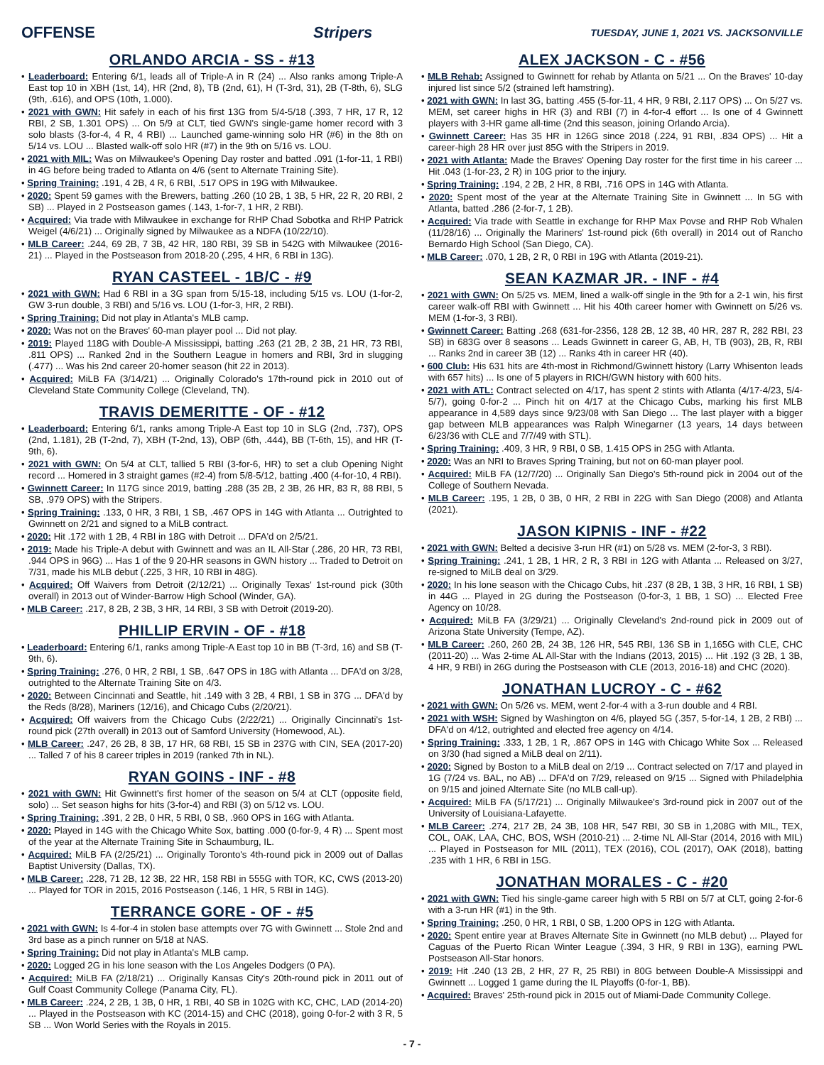OFFENSE Stripers TUESDAY, JUNE 1, 2021 VS. JACKSONVILLE
ORLANDO ARCIA - SS - #13
• Leaderboard: Entering 6/1, leads all of Triple-A in R (24) ... Also ranks among Triple-A East top 10 in XBH (1st, 14), HR (2nd, 8), TB (2nd, 61), H (T-3rd, 31), 2B (T-8th, 6), SLG (9th, .616), and OPS (10th, 1.000).
• 2021 with GWN: Hit safely in each of his first 13G from 5/4-5/18 (.393, 7 HR, 17 R, 12 RBI, 2 SB, 1.301 OPS) ... On 5/9 at CLT, tied GWN's single-game homer record with 3 solo blasts (3-for-4, 4 R, 4 RBI) ... Launched game-winning solo HR (#6) in the 8th on 5/14 vs. LOU ... Blasted walk-off solo HR (#7) in the 9th on 5/16 vs. LOU.
• 2021 with MIL: Was on Milwaukee's Opening Day roster and batted .091 (1-for-11, 1 RBI) in 4G before being traded to Atlanta on 4/6 (sent to Alternate Training Site).
• Spring Training: .191, 4 2B, 4 R, 6 RBI, .517 OPS in 19G with Milwaukee.
• 2020: Spent 59 games with the Brewers, batting .260 (10 2B, 1 3B, 5 HR, 22 R, 20 RBI, 2 SB) ... Played in 2 Postseason games (.143, 1-for-7, 1 HR, 2 RBI).
• Acquired: Via trade with Milwaukee in exchange for RHP Chad Sobotka and RHP Patrick Weigel (4/6/21) ... Originally signed by Milwaukee as a NDFA (10/22/10).
• MLB Career: .244, 69 2B, 7 3B, 42 HR, 180 RBI, 39 SB in 542G with Milwaukee (2016-21) ... Played in the Postseason from 2018-20 (.295, 4 HR, 6 RBI in 13G).
RYAN CASTEEL - 1B/C - #9
• 2021 with GWN: Had 6 RBI in a 3G span from 5/15-18, including 5/15 vs. LOU (1-for-2, GW 3-run double, 3 RBI) and 5/16 vs. LOU (1-for-3, HR, 2 RBI).
• Spring Training: Did not play in Atlanta's MLB camp.
• 2020: Was not on the Braves' 60-man player pool ... Did not play.
• 2019: Played 118G with Double-A Mississippi, batting .263 (21 2B, 2 3B, 21 HR, 73 RBI, .811 OPS) ... Ranked 2nd in the Southern League in homers and RBI, 3rd in slugging (.477) ... Was his 2nd career 20-homer season (hit 22 in 2013).
• Acquired: MiLB FA (3/14/21) ... Originally Colorado's 17th-round pick in 2010 out of Cleveland State Community College (Cleveland, TN).
TRAVIS DEMERITTE - OF - #12
• Leaderboard: Entering 6/1, ranks among Triple-A East top 10 in SLG (2nd, .737), OPS (2nd, 1.181), 2B (T-2nd, 7), XBH (T-2nd, 13), OBP (6th, .444), BB (T-6th, 15), and HR (T-9th, 6).
• 2021 with GWN: On 5/4 at CLT, tallied 5 RBI (3-for-6, HR) to set a club Opening Night record ... Homered in 3 straight games (#2-4) from 5/8-5/12, batting .400 (4-for-10, 4 RBI).
• Gwinnett Career: In 117G since 2019, batting .288 (35 2B, 2 3B, 26 HR, 83 R, 88 RBI, 5 SB, .979 OPS) with the Stripers.
• Spring Training: .133, 0 HR, 3 RBI, 1 SB, .467 OPS in 14G with Atlanta ... Outrighted to Gwinnett on 2/21 and signed to a MiLB contract.
• 2020: Hit .172 with 1 2B, 4 RBI in 18G with Detroit ... DFA'd on 2/5/21.
• 2019: Made his Triple-A debut with Gwinnett and was an IL All-Star (.286, 20 HR, 73 RBI, .944 OPS in 96G) ... Has 1 of the 9 20-HR seasons in GWN history ... Traded to Detroit on 7/31, made his MLB debut (.225, 3 HR, 10 RBI in 48G).
• Acquired: Off Waivers from Detroit (2/12/21) ... Originally Texas' 1st-round pick (30th overall) in 2013 out of Winder-Barrow High School (Winder, GA).
• MLB Career: .217, 8 2B, 2 3B, 3 HR, 14 RBI, 3 SB with Detroit (2019-20).
PHILLIP ERVIN - OF - #18
• Leaderboard: Entering 6/1, ranks among Triple-A East top 10 in BB (T-3rd, 16) and SB (T-9th, 6).
• Spring Training: .276, 0 HR, 2 RBI, 1 SB, .647 OPS in 18G with Atlanta ... DFA'd on 3/28, outrighted to the Alternate Training Site on 4/3.
• 2020: Between Cincinnati and Seattle, hit .149 with 3 2B, 4 RBI, 1 SB in 37G ... DFA'd by the Reds (8/28), Mariners (12/16), and Chicago Cubs (2/20/21).
• Acquired: Off waivers from the Chicago Cubs (2/22/21) ... Originally Cincinnati's 1st-round pick (27th overall) in 2013 out of Samford University (Homewood, AL).
• MLB Career: .247, 26 2B, 8 3B, 17 HR, 68 RBI, 15 SB in 237G with CIN, SEA (2017-20) ... Talled 7 of his 8 career triples in 2019 (ranked 7th in NL).
RYAN GOINS - INF - #8
• 2021 with GWN: Hit Gwinnett's first homer of the season on 5/4 at CLT (opposite field, solo) ... Set season highs for hits (3-for-4) and RBI (3) on 5/12 vs. LOU.
• Spring Training: .391, 2 2B, 0 HR, 5 RBI, 0 SB, .960 OPS in 16G with Atlanta.
• 2020: Played in 14G with the Chicago White Sox, batting .000 (0-for-9, 4 R) ... Spent most of the year at the Alternate Training Site in Schaumburg, IL.
• Acquired: MiLB FA (2/25/21) ... Originally Toronto's 4th-round pick in 2009 out of Dallas Baptist University (Dallas, TX).
• MLB Career: .228, 71 2B, 12 3B, 22 HR, 158 RBI in 555G with TOR, KC, CWS (2013-20) ... Played for TOR in 2015, 2016 Postseason (.146, 1 HR, 5 RBI in 14G).
TERRANCE GORE - OF - #5
• 2021 with GWN: Is 4-for-4 in stolen base attempts over 7G with Gwinnett ... Stole 2nd and 3rd base as a pinch runner on 5/18 at NAS.
• Spring Training: Did not play in Atlanta's MLB camp.
• 2020: Logged 2G in his lone season with the Los Angeles Dodgers (0 PA).
• Acquired: MiLB FA (2/18/21) ... Originally Kansas City's 20th-round pick in 2011 out of Gulf Coast Community College (Panama City, FL).
• MLB Career: .224, 2 2B, 1 3B, 0 HR, 1 RBI, 40 SB in 102G with KC, CHC, LAD (2014-20) ... Played in the Postseason with KC (2014-15) and CHC (2018), going 0-for-2 with 3 R, 5 SB ... Won World Series with the Royals in 2015.
ALEX JACKSON - C - #56
• MLB Rehab: Assigned to Gwinnett for rehab by Atlanta on 5/21 ... On the Braves' 10-day injured list since 5/2 (strained left hamstring).
• 2021 with GWN: In last 3G, batting .455 (5-for-11, 4 HR, 9 RBI, 2.117 OPS) ... On 5/27 vs. MEM, set career highs in HR (3) and RBI (7) in 4-for-4 effort ... Is one of 4 Gwinnett players with 3-HR game all-time (2nd this season, joining Orlando Arcia).
• Gwinnett Career: Has 35 HR in 126G since 2018 (.224, 91 RBI, .834 OPS) ... Hit a career-high 28 HR over just 85G with the Stripers in 2019.
• 2021 with Atlanta: Made the Braves' Opening Day roster for the first time in his career ... Hit .043 (1-for-23, 2 R) in 10G prior to the injury.
• Spring Training: .194, 2 2B, 2 HR, 8 RBI, .716 OPS in 14G with Atlanta.
• 2020: Spent most of the year at the Alternate Training Site in Gwinnett ... In 5G with Atlanta, batted .286 (2-for-7, 1 2B).
• Acquired: Via trade with Seattle in exchange for RHP Max Povse and RHP Rob Whalen (11/28/16) ... Originally the Mariners' 1st-round pick (6th overall) in 2014 out of Rancho Bernardo High School (San Diego, CA).
• MLB Career: .070, 1 2B, 2 R, 0 RBI in 19G with Atlanta (2019-21).
SEAN KAZMAR JR. - INF - #4
• 2021 with GWN: On 5/25 vs. MEM, lined a walk-off single in the 9th for a 2-1 win, his first career walk-off RBI with Gwinnett ... Hit his 40th career homer with Gwinnett on 5/26 vs. MEM (1-for-3, 3 RBI).
• Gwinnett Career: Batting .268 (631-for-2356, 128 2B, 12 3B, 40 HR, 287 R, 282 RBI, 23 SB) in 683G over 8 seasons ... Leads Gwinnett in career G, AB, H, TB (903), 2B, R, RBI ... Ranks 2nd in career 3B (12) ... Ranks 4th in career HR (40).
• 600 Club: His 631 hits are 4th-most in Richmond/Gwinnett history (Larry Whisenton leads with 657 hits) ... Is one of 5 players in RICH/GWN history with 600 hits.
• 2021 with ATL: Contract selected on 4/17, has spent 2 stints with Atlanta (4/17-4/23, 5/4-5/7), going 0-for-2 ... Pinch hit on 4/17 at the Chicago Cubs, marking his first MLB appearance in 4,589 days since 9/23/08 with San Diego ... The last player with a bigger gap between MLB appearances was Ralph Winegarner (13 years, 14 days between 6/23/36 with CLE and 7/7/49 with STL).
• Spring Training: .409, 3 HR, 9 RBI, 0 SB, 1.415 OPS in 25G with Atlanta.
• 2020: Was an NRI to Braves Spring Training, but not on 60-man player pool.
• Acquired: MiLB FA (12/7/20) ... Originally San Diego's 5th-round pick in 2004 out of the College of Southern Nevada.
• MLB Career: .195, 1 2B, 0 3B, 0 HR, 2 RBI in 22G with San Diego (2008) and Atlanta (2021).
JASON KIPNIS - INF - #22
• 2021 with GWN: Belted a decisive 3-run HR (#1) on 5/28 vs. MEM (2-for-3, 3 RBI).
• Spring Training: .241, 1 2B, 1 HR, 2 R, 3 RBI in 12G with Atlanta ... Released on 3/27, re-signed to MiLB deal on 3/29.
• 2020: In his lone season with the Chicago Cubs, hit .237 (8 2B, 1 3B, 3 HR, 16 RBI, 1 SB) in 44G ... Played in 2G during the Postseason (0-for-3, 1 BB, 1 SO) ... Elected Free Agency on 10/28.
• Acquired: MiLB FA (3/29/21) ... Originally Cleveland's 2nd-round pick in 2009 out of Arizona State University (Tempe, AZ).
• MLB Career: .260, 260 2B, 24 3B, 126 HR, 545 RBI, 136 SB in 1,165G with CLE, CHC (2011-20) ... Was 2-time AL All-Star with the Indians (2013, 2015) ... Hit .192 (3 2B, 1 3B, 4 HR, 9 RBI) in 26G during the Postseason with CLE (2013, 2016-18) and CHC (2020).
JONATHAN LUCROY - C - #62
• 2021 with GWN: On 5/26 vs. MEM, went 2-for-4 with a 3-run double and 4 RBI.
• 2021 with WSH: Signed by Washington on 4/6, played 5G (.357, 5-for-14, 1 2B, 2 RBI) ... DFA'd on 4/12, outrighted and elected free agency on 4/14.
• Spring Training: .333, 1 2B, 1 R, .867 OPS in 14G with Chicago White Sox ... Released on 3/30 (had signed a MiLB deal on 2/11).
• 2020: Signed by Boston to a MiLB deal on 2/19 ... Contract selected on 7/17 and played in 1G (7/24 vs. BAL, no AB) ... DFA'd on 7/29, released on 9/15 ... Signed with Philadelphia on 9/15 and joined Alternate Site (no MLB call-up).
• Acquired: MiLB FA (5/17/21) ... Originally Milwaukee's 3rd-round pick in 2007 out of the University of Louisiana-Lafayette.
• MLB Career: .274, 217 2B, 24 3B, 108 HR, 547 RBI, 30 SB in 1,208G with MIL, TEX, COL, OAK, LAA, CHC, BOS, WSH (2010-21) ... 2-time NL All-Star (2014, 2016 with MIL) ... Played in Postseason for MIL (2011), TEX (2016), COL (2017), OAK (2018), batting .235 with 1 HR, 6 RBI in 15G.
JONATHAN MORALES - C - #20
• 2021 with GWN: Tied his single-game career high with 5 RBI on 5/7 at CLT, going 2-for-6 with a 3-run HR (#1) in the 9th.
• Spring Training: .250, 0 HR, 1 RBI, 0 SB, 1.200 OPS in 12G with Atlanta.
• 2020: Spent entire year at Braves Alternate Site in Gwinnett (no MLB debut) ... Played for Caguas of the Puerto Rican Winter League (.394, 3 HR, 9 RBI in 13G), earning PWL Postseason All-Star honors.
• 2019: Hit .240 (13 2B, 2 HR, 27 R, 25 RBI) in 80G between Double-A Mississippi and Gwinnett ... Logged 1 game during the IL Playoffs (0-for-1, BB).
• Acquired: Braves' 25th-round pick in 2015 out of Miami-Dade Community College.
- 7 -